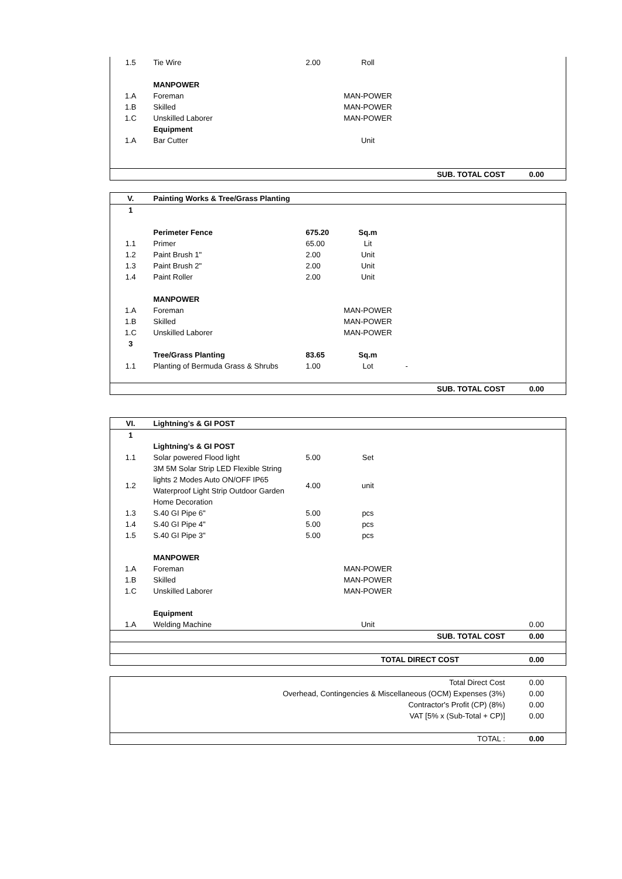| 1.5 | Tie Wire | 2.00 | Roll | | |
| | MANPOWER | | | | |
| 1.A | Foreman | | MAN-POWER | | |
| 1.B | Skilled | | MAN-POWER | | |
| 1.C | Unskilled Laborer | | MAN-POWER | | |
| | Equipment | | | | |
| 1.A | Bar Cutter | | Unit | | |
| | | | SUB. TOTAL COST | | 0.00 |
| V. | Painting Works & Tree/Grass Planting | | | | |
| 1 | | | | | |
| | Perimeter Fence | 675.20 | Sq.m | | |
| 1.1 | Primer | 65.00 | Lit | | |
| 1.2 | Paint Brush 1" | 2.00 | Unit | | |
| 1.3 | Paint Brush 2" | 2.00 | Unit | | |
| 1.4 | Paint Roller | 2.00 | Unit | | |
| | MANPOWER | | | | |
| 1.A | Foreman | | MAN-POWER | | |
| 1.B | Skilled | | MAN-POWER | | |
| 1.C | Unskilled Laborer | | MAN-POWER | | |
| 3 | | | | | |
| | Tree/Grass Planting | 83.65 | Sq.m | | |
| 1.1 | Planting of Bermuda Grass & Shrubs | 1.00 | Lot | - | |
| | | | SUB. TOTAL COST | | 0.00 |
| VI. | Lightning's & GI POST | | | | |
| 1 | | | | | |
| | Lightning's & GI POST | | | | |
| 1.1 | Solar powered Flood light | 5.00 | Set | | |
| 1.2 | 3M 5M Solar Strip LED Flexible String lights 2 Modes Auto ON/OFF IP65 Waterproof Light Strip Outdoor Garden Home Decoration | 4.00 | unit | | |
| 1.3 | S.40 GI Pipe 6" | 5.00 | pcs | | |
| 1.4 | S.40 GI Pipe 4" | 5.00 | pcs | | |
| 1.5 | S.40 GI Pipe 3" | 5.00 | pcs | | |
| | MANPOWER | | | | |
| 1.A | Foreman | | MAN-POWER | | |
| 1.B | Skilled | | MAN-POWER | | |
| 1.C | Unskilled Laborer | | MAN-POWER | | |
| | Equipment | | | | |
| 1.A | Welding Machine | | Unit | | 0.00 |
| | | | SUB. TOTAL COST | | 0.00 |
| | | | TOTAL DIRECT COST | | 0.00 |
| Total Direct Cost | 0.00 |
| Overhead, Contingencies & Miscellaneous (OCM) Expenses (3%) | 0.00 |
| Contractor's Profit (CP) (8%) | 0.00 |
| VAT [5% x (Sub-Total + CP)] | 0.00 |
| TOTAL : | 0.00 |